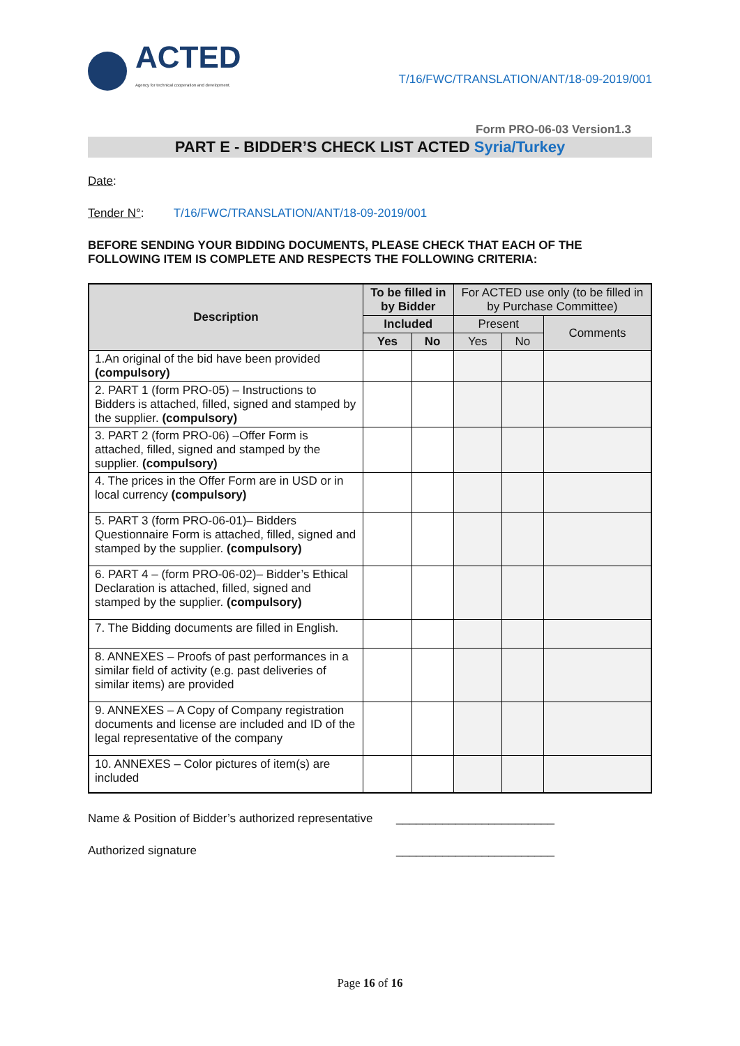ACTED
Agency for technical cooperation and development.
T/16/FWC/TRANSLATION/ANT/18-09-2019/001
Form PRO-06-03 Version1.3
PART E - BIDDER’S CHECK LIST ACTED Syria/Turkey
Date:
Tender N°: T/16/FWC/TRANSLATION/ANT/18-09-2019/001
BEFORE SENDING YOUR BIDDING DOCUMENTS, PLEASE CHECK THAT EACH OF THE FOLLOWING ITEM IS COMPLETE AND RESPECTS THE FOLLOWING CRITERIA:
| Description | To be filled in by Bidder | | For ACTED use only (to be filled in by Purchase Committee) | | |
| --- | --- | --- | --- | --- | --- |
| | Included | | Present | | Comments |
| | Yes | No | Yes | No | |
| 1.An original of the bid have been provided (compulsory) | | | | | |
| 2. PART 1 (form PRO-05) – Instructions to Bidders is attached, filled, signed and stamped by the supplier. (compulsory) | | | | | |
| 3. PART 2 (form PRO-06) –Offer Form is attached, filled, signed and stamped by the supplier. (compulsory) | | | | | |
| 4. The prices in the Offer Form are in USD or in local currency (compulsory) | | | | | |
| 5. PART 3 (form PRO-06-01)– Bidders Questionnaire Form is attached, filled, signed and stamped by the supplier. (compulsory) | | | | | |
| 6. PART 4 – (form PRO-06-02)– Bidder’s Ethical Declaration is attached, filled, signed and stamped by the supplier. (compulsory) | | | | | |
| 7. The Bidding documents are filled in English. | | | | | |
| 8. ANNEXES – Proofs of past performances in a similar field of activity (e.g. past deliveries of similar items) are provided | | | | | |
| 9. ANNEXES – A Copy of Company registration documents and license are included and ID of the legal representative of the company | | | | | |
| 10. ANNEXES – Color pictures of item(s) are included | | | | | |
Name & Position of Bidder’s authorized representative ________________________
Authorized signature ________________________
Page 16 of 16